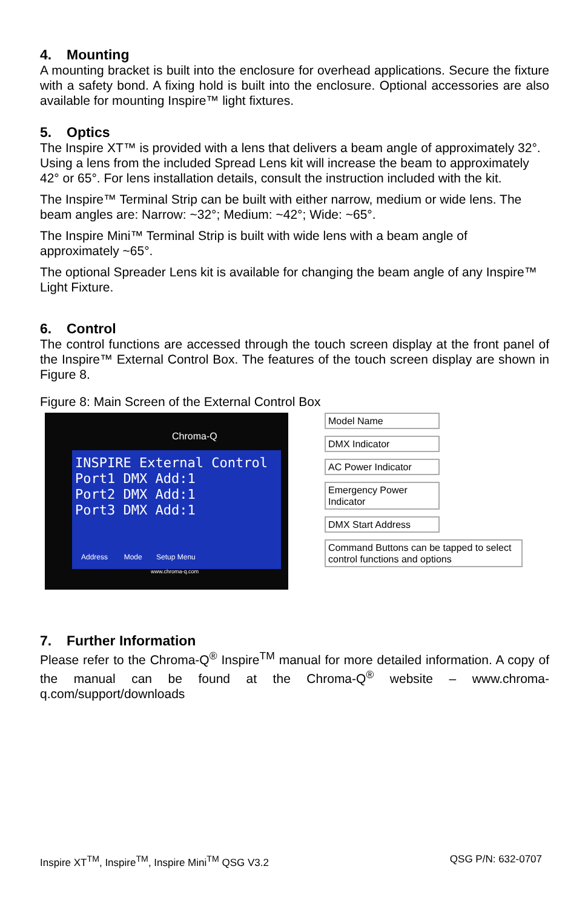4. Mounting
A mounting bracket is built into the enclosure for overhead applications. Secure the fixture with a safety bond. A fixing hold is built into the enclosure. Optional accessories are also available for mounting Inspire™ light fixtures.
5. Optics
The Inspire XT™ is provided with a lens that delivers a beam angle of approximately 32°. Using a lens from the included Spread Lens kit will increase the beam to approximately 42° or 65°. For lens installation details, consult the instruction included with the kit.
The Inspire™ Terminal Strip can be built with either narrow, medium or wide lens. The beam angles are: Narrow: ~32°; Medium: ~42°; Wide: ~65°.
The Inspire Mini™ Terminal Strip is built with wide lens with a beam angle of approximately ~65°.
The optional Spreader Lens kit is available for changing the beam angle of any Inspire™ Light Fixture.
6. Control
The control functions are accessed through the touch screen display at the front panel of the Inspire™ External Control Box. The features of the touch screen display are shown in Figure 8.
Figure 8: Main Screen of the External Control Box
Chroma-Q
INSPIRE External Control
Port1 DMX Add:1
Port2 DMX Add:1
Port3 DMX Add:1
Address Mode Setup Menu
www.chroma-q.com
Model Name
DMX Indicator
AC Power Indicator
Emergency Power Indicator
DMX Start Address
Command Buttons can be tapped to select control functions and options
7. Further Information
Please refer to the Chroma-Q<sup>®</sup> Inspire<sup>TM</sup> manual for more detailed information. A copy of the manual can be found at the Chroma-Q<sup>®</sup> website – www.chroma-q.com/support/downloads
Inspire XT<sup>TM</sup>, Inspire<sup>TM</sup>, Inspire Mini<sup>TM</sup> QSG V3.2 QSG P/N: 632-0707